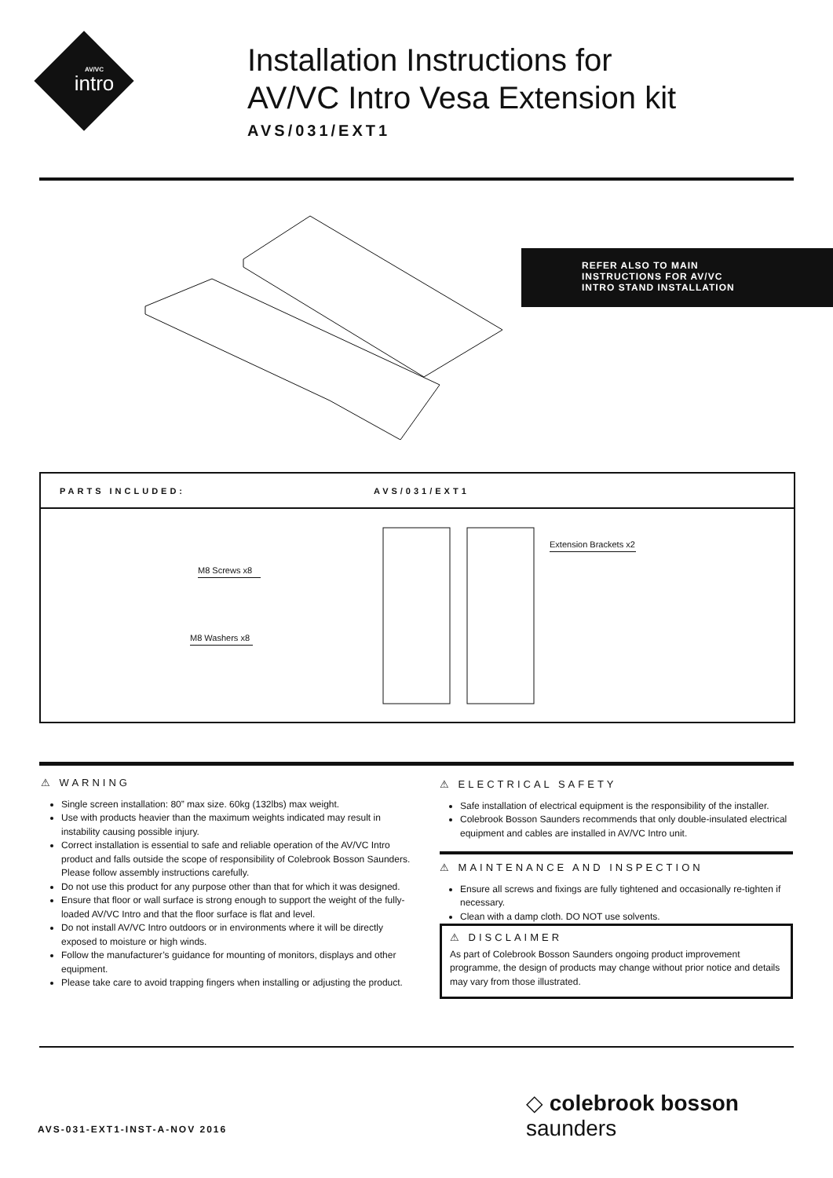AV/VC
intro
Installation Instructions for
AV/VC Intro Vesa Extension kit
AVS/031/EXT1
REFER ALSO TO MAIN
INSTRUCTIONS FOR AV/VC
INTRO STAND INSTALLATION
PARTS INCLUDED: AVS/031/EXT1
M8 Screws x8
M8 Washers x8
Extension Brackets x2
⚠ WARNING
Single screen installation: 80” max size. 60kg (132lbs) max weight.
Use with products heavier than the maximum weights indicated may result in instability causing possible injury.
Correct installation is essential to safe and reliable operation of the AV/VC Intro product and falls outside the scope of responsibility of Colebrook Bosson Saunders. Please follow assembly instructions carefully.
Do not use this product for any purpose other than that for which it was designed.
Ensure that floor or wall surface is strong enough to support the weight of the fully-loaded AV/VC Intro and that the floor surface is flat and level.
Do not install AV/VC Intro outdoors or in environments where it will be directly exposed to moisture or high winds.
Follow the manufacturer’s guidance for mounting of monitors, displays and other equipment.
Please take care to avoid trapping fingers when installing or adjusting the product.
⚠ ELECTRICAL SAFETY
Safe installation of electrical equipment is the responsibility of the installer.
Colebrook Bosson Saunders recommends that only double-insulated electrical equipment and cables are installed in AV/VC Intro unit.
⚠ MAINTENANCE AND INSPECTION
Ensure all screws and fixings are fully tightened and occasionally re-tighten if necessary.
Clean with a damp cloth. DO NOT use solvents.
⚠ DISCLAIMER
As part of Colebrook Bosson Saunders ongoing product improvement programme, the design of products may change without prior notice and details may vary from those illustrated.
◇ colebrook bosson saunders
AVS-031-EXT1-INST-A-NOV 2016